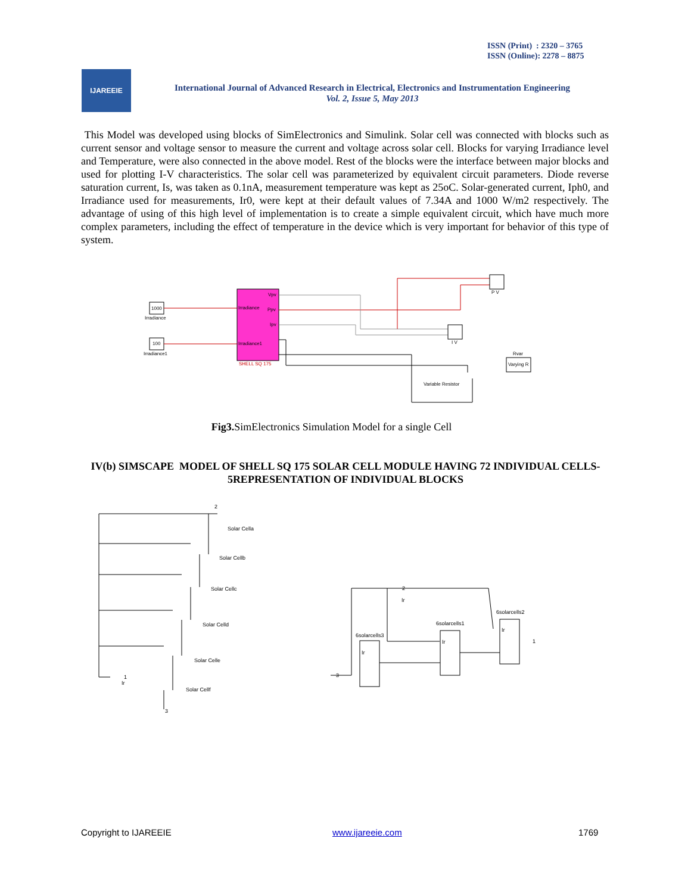ISSN (Print) : 2320 – 3765
ISSN (Online): 2278 – 8875
IJAREEIE
International Journal of Advanced Research in Electrical, Electronics and Instrumentation Engineering
Vol. 2, Issue 5, May 2013
This Model was developed using blocks of SimElectronics and Simulink. Solar cell was connected with blocks such as current sensor and voltage sensor to measure the current and voltage across solar cell. Blocks for varying Irradiance level and Temperature, were also connected in the above model. Rest of the blocks were the interface between major blocks and used for plotting I-V characteristics. The solar cell was parameterized by equivalent circuit parameters. Diode reverse saturation current, Is, was taken as 0.1nA, measurement temperature was kept as 25oC. Solar-generated current, Iph0, and Irradiance used for measurements, Ir0, were kept at their default values of 7.34A and 1000 W/m2 respectively. The advantage of using of this high level of implementation is to create a simple equivalent circuit, which have much more complex parameters, including the effect of temperature in the device which is very important for behavior of this type of system.
1000
Irradiance
100
Irradiance1
Irradiance
Irradiance1
Vpv
Ppv
Ipv
SHELL SQ 175
P V
I V
Varying R
Rvar
Variable Resistor
Fig3. SimElectronics Simulation Model for a single Cell
IV(b) SIMSCAPE MODEL OF SHELL SQ 175 SOLAR CELL MODULE HAVING 72 INDIVIDUAL CELLS- 5REPRESENTATION OF INDIVIDUAL BLOCKS
Solar Cella
Solar Cellb
Solar Cellc
Solar Celld
Solar Celle
Solar Cellf
2
1
Ir
3
2
Ir
6solarcells3
6solarcells1
6solarcells2
Ir
Ir
Ir
3
1
Copyright to IJAREEIE www.ijareeie.com 1769